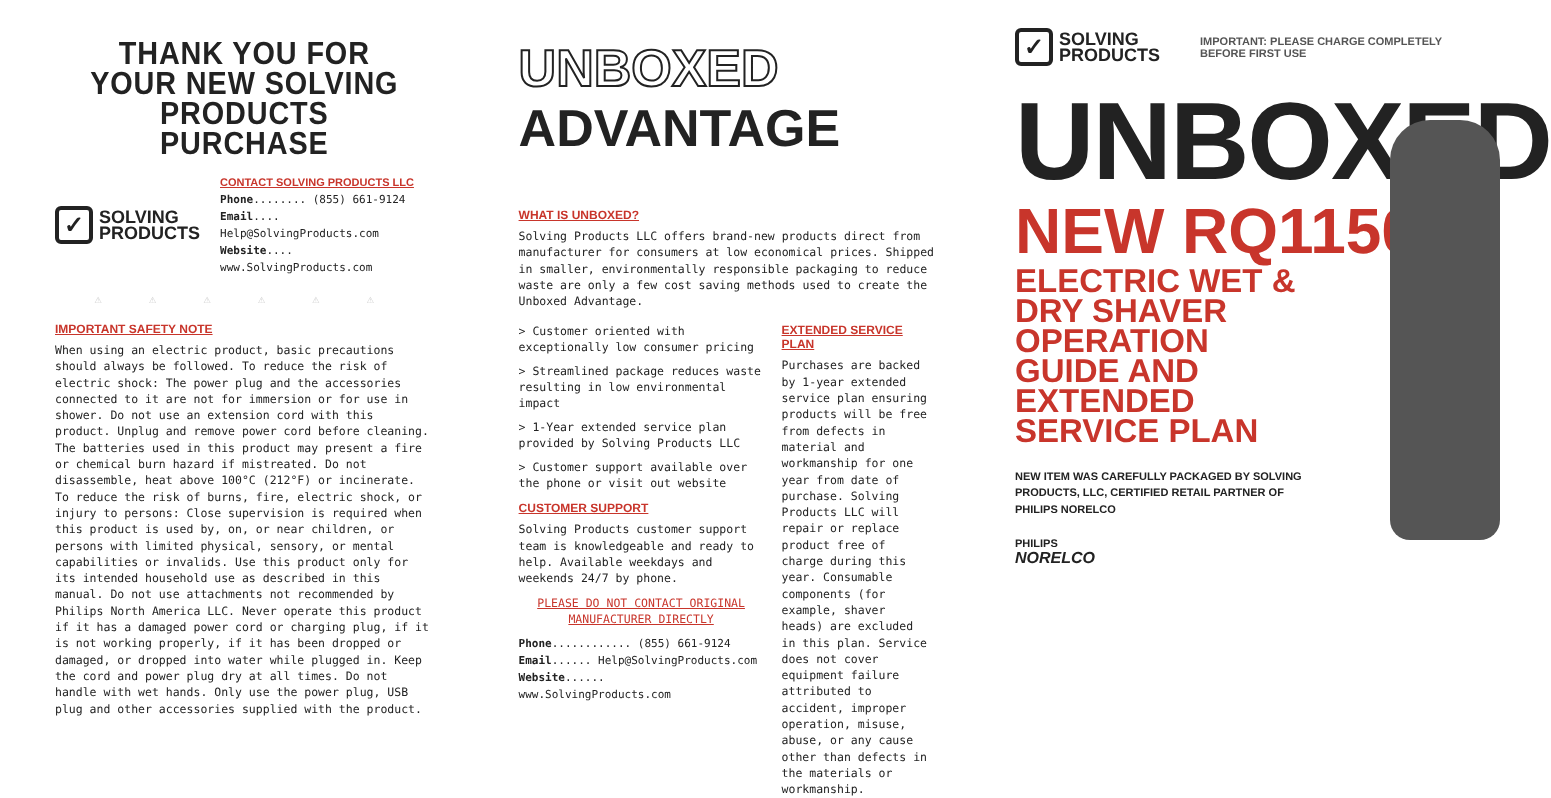THANK YOU FOR YOUR NEW SOLVING PRODUCTS PURCHASE
✓
SOLVING
PRODUCTS
CONTACT SOLVING PRODUCTS LLC
Phone........ (855) 661-9124
Email.... Help@SolvingProducts.com
Website.... www.SolvingProducts.com
⚠ ⚠ ⚠ ⚠ ⚠ ⚠
IMPORTANT SAFETY NOTE
When using an electric product, basic precautions should always be followed. To reduce the risk of electric shock: The power plug and the accessories connected to it are not for immersion or for use in shower. Do not use an extension cord with this product. Unplug and remove power cord before cleaning. The batteries used in this product may present a fire or chemical burn hazard if mistreated. Do not disassemble, heat above 100°C (212°F) or incinerate. To reduce the risk of burns, fire, electric shock, or injury to persons: Close supervision is required when this product is used by, on, or near children, or persons with limited physical, sensory, or mental capabilities or invalids. Use this product only for its intended household use as described in this manual. Do not use attachments not recommended by Philips North America LLC. Never operate this product if it has a damaged power cord or charging plug, if it is not working properly, if it has been dropped or damaged, or dropped into water while plugged in. Keep the cord and power plug dry at all times. Do not handle with wet hands. Only use the power plug, USB plug and other accessories supplied with the product.
UNBOXED ADVANTAGE
WHAT IS UNBOXED?
Solving Products LLC offers brand-new products direct from manufacturer for consumers at low economical prices. Shipped in smaller, environmentally responsible packaging to reduce waste are only a few cost saving methods used to create the Unboxed Advantage.
> Customer oriented with exceptionally low consumer pricing
> Streamlined package reduces waste resulting in low environmental impact
> 1-Year extended service plan provided by Solving Products LLC
> Customer support available over the phone or visit out website
CUSTOMER SUPPORT
Solving Products customer support team is knowledgeable and ready to help. Available weekdays and weekends 24/7 by phone.
PLEASE DO NOT CONTACT ORIGINAL MANUFACTURER DIRECTLY
Phone............ (855) 661-9124
Email...... Help@SolvingProducts.com
Website...... www.SolvingProducts.com
EXTENDED SERVICE PLAN
Purchases are backed by 1-year extended service plan ensuring products will be free from defects in material and workmanship for one year from date of purchase. Solving Products LLC will repair or replace product free of charge during this year. Consumable components (for example, shaver heads) are excluded in this plan. Service does not cover equipment failure attributed to accident, improper operation, misuse, abuse, or any cause other than defects in the materials or workmanship.
✓
SOLVING
PRODUCTS
IMPORTANT: PLEASE CHARGE COMPLETELY BEFORE FIRST USE
UNBOXED
NEW RQ1150
ELECTRIC WET & DRY SHAVER OPERATION GUIDE AND EXTENDED SERVICE PLAN
NEW ITEM WAS CAREFULLY PACKAGED BY SOLVING PRODUCTS, LLC, CERTIFIED RETAIL PARTNER OF PHILIPS NORELCO
PHILIPS
NORELCO